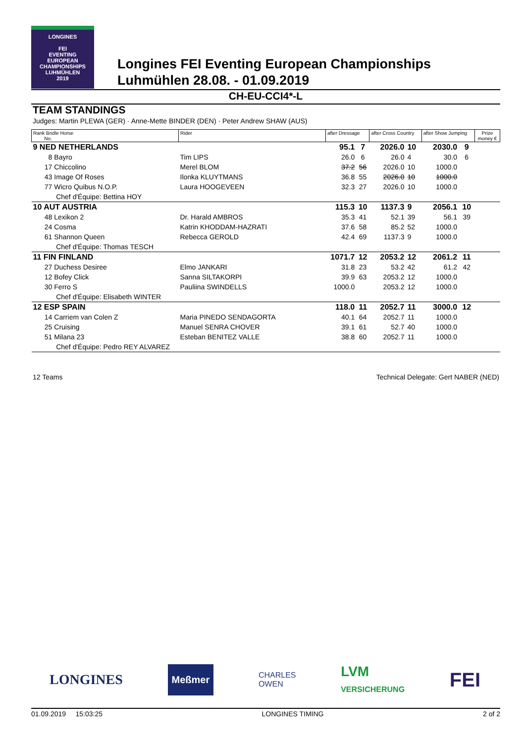LONGINES
FEI
EVENTING
EUROPEAN
CHAMPIONSHIPS
LUHMÜHLEN
2019
Longines FEI Eventing European Championships
Luhmühlen 28.08. - 01.09.2019
CH-EU-CCI4*-L
TEAM STANDINGS
Judges: Martin PLEWA (GER) · Anne-Mette BINDER (DEN) · Peter Andrew SHAW (AUS)
| Rank Bridle Horse No. | Rider | after Dressage | | after Cross Country | | after Show Jumping | | Prize money € |
| --- | --- | --- | --- | --- | --- | --- | --- | --- |
| 9 NED NETHERLANDS | | 95.1 | 7 | 2026.0 | 10 | 2030.0 | 9 | |
| 8 Bayro | Tim LIPS | 26.0 | 6 | 26.0 | 4 | 30.0 | 6 | |
| 17 Chiccolino | Merel BLOM | 37.2 | 56 | 2026.0 | 10 | 1000.0 | | |
| 43 Image Of Roses | Ilonka KLUYTMANS | 36.8 | 55 | 2026.0 | 10 | 1000.0 | | |
| 77 Wicro Quibus N.O.P. | Laura HOOGEVEEN | 32.3 | 27 | 2026.0 | 10 | 1000.0 | | |
| Chef d'Équipe: Bettina HOY | | | | | | | | |
| 10 AUT AUSTRIA | | 115.3 | 10 | 1137.3 | 9 | 2056.1 | 10 | |
| 48 Lexikon 2 | Dr. Harald AMBROS | 35.3 | 41 | 52.1 | 39 | 56.1 | 39 | |
| 24 Cosma | Katrin KHODDAM-HAZRATI | 37.6 | 58 | 85.2 | 52 | 1000.0 | | |
| 61 Shannon Queen | Rebecca GEROLD | 42.4 | 69 | 1137.3 | 9 | 1000.0 | | |
| Chef d'Équipe: Thomas TESCH | | | | | | | | |
| 11 FIN FINLAND | | 1071.7 | 12 | 2053.2 | 12 | 2061.2 | 11 | |
| 27 Duchess Desiree | Elmo JANKARI | 31.8 | 23 | 53.2 | 42 | 61.2 | 42 | |
| 12 Bofey Click | Sanna SILTAKORPI | 39.9 | 63 | 2053.2 | 12 | 1000.0 | | |
| 30 Ferro S | Pauliina SWINDELLS | 1000.0 | | 2053.2 | 12 | 1000.0 | | |
| Chef d'Équipe: Elisabeth WINTER | | | | | | | | |
| 12 ESP SPAIN | | 118.0 | 11 | 2052.7 | 11 | 3000.0 | 12 | |
| 14 Carriem van Colen Z | Maria PINEDO SENDAGORTA | 40.1 | 64 | 2052.7 | 11 | 1000.0 | | |
| 25 Cruising | Manuel SENRA CHOVER | 39.1 | 61 | 52.7 | 40 | 1000.0 | | |
| 51 Milana 23 | Esteban BENITEZ VALLE | 38.8 | 60 | 2052.7 | 11 | 1000.0 | | |
| Chef d'Équipe: Pedro REY ALVAREZ | | | | | | | | |
12 Teams Technical Delegate: Gert NABER (NED)
LONGINES Meßmer CHARLES
OWEN LVM
VERSICHERUNG FEI
01.09.2019 15:03:25 LONGINES TIMING 2 of 2